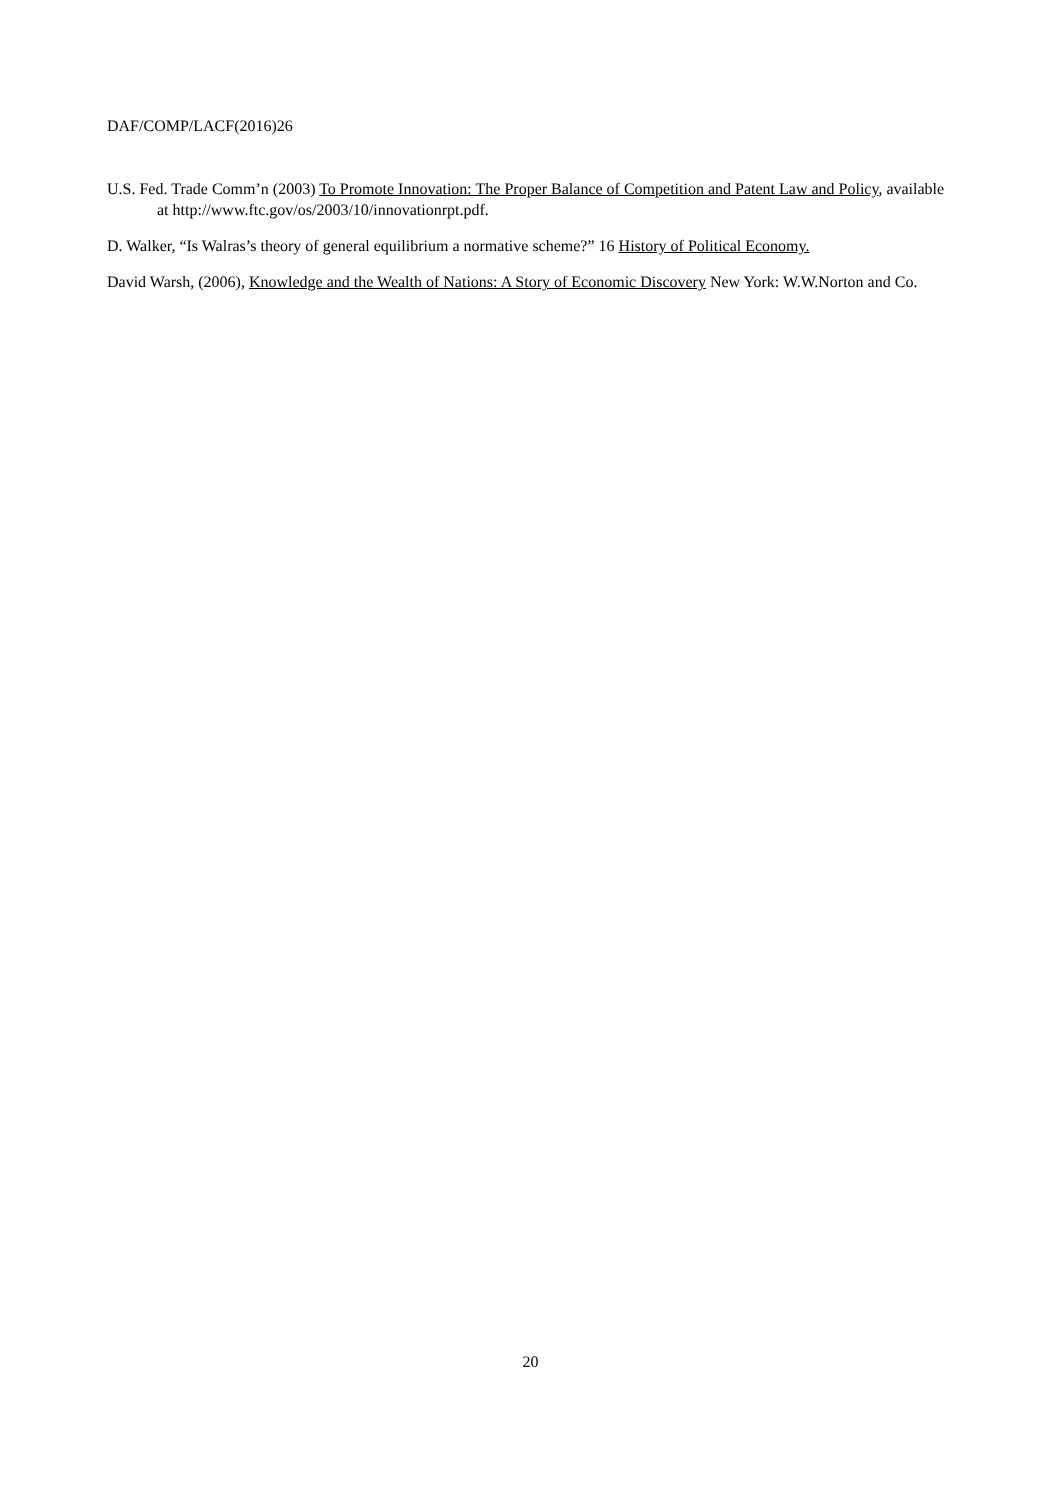DAF/COMP/LACF(2016)26
U.S. Fed. Trade Comm’n (2003) To Promote Innovation: The Proper Balance of Competition and Patent Law and Policy, available at http://www.ftc.gov/os/2003/10/innovationrpt.pdf.
D. Walker, “Is Walras’s theory of general equilibrium a normative scheme?” 16 History of Political Economy.
David Warsh, (2006), Knowledge and the Wealth of Nations: A Story of Economic Discovery New York: W.W.Norton and Co.
20